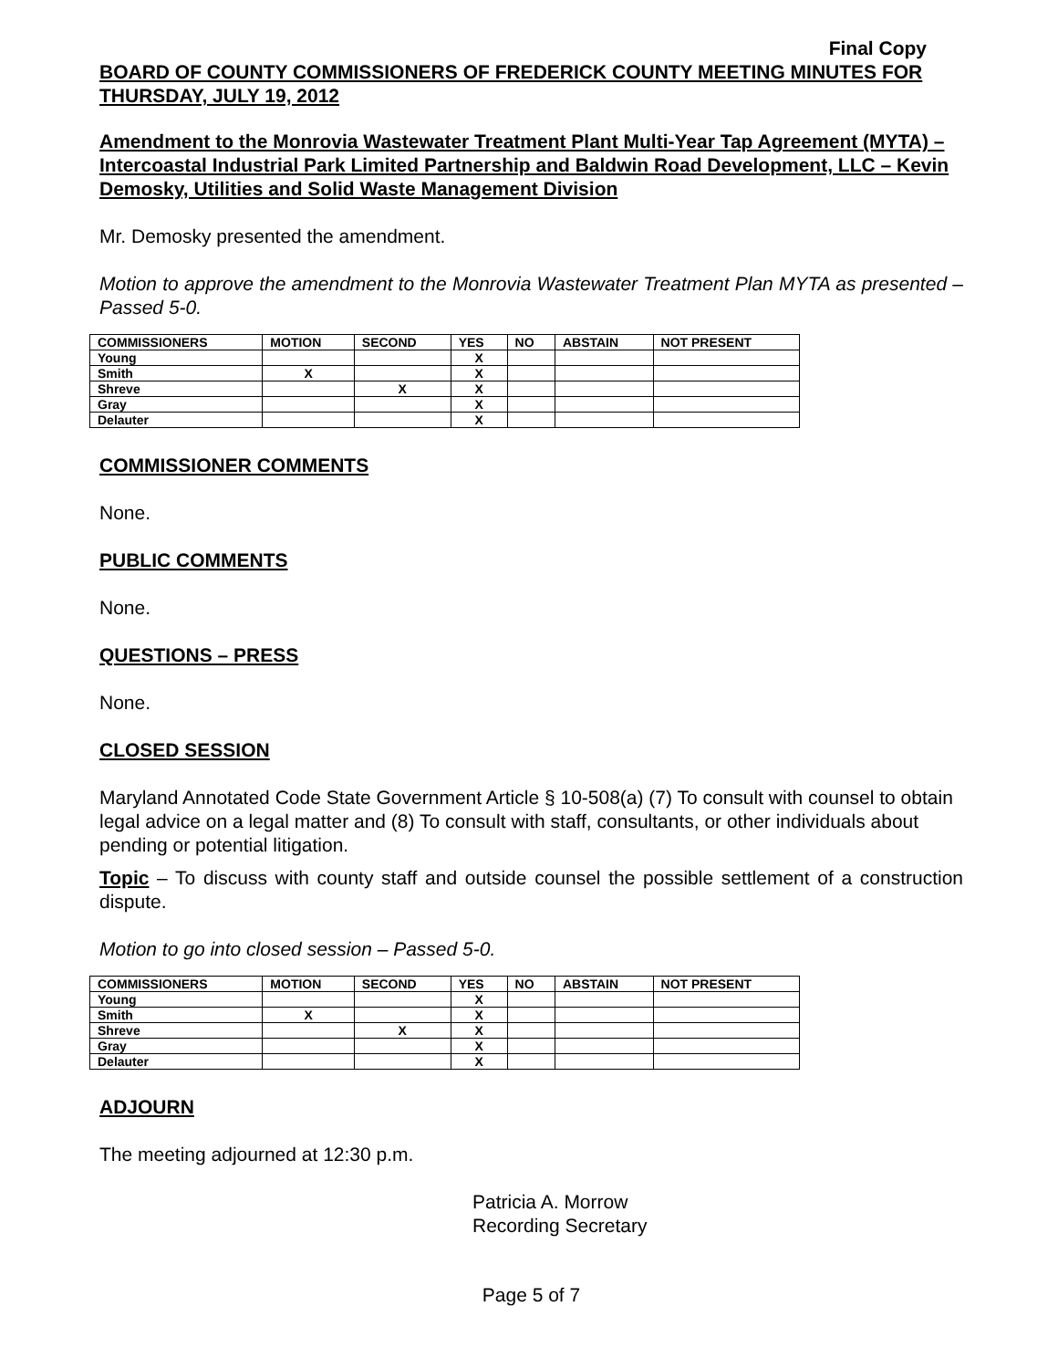Final Copy
BOARD OF COUNTY COMMISSIONERS OF FREDERICK COUNTY MEETING MINUTES FOR THURSDAY, JULY 19, 2012
Amendment to the Monrovia Wastewater Treatment Plant Multi-Year Tap Agreement (MYTA) – Intercoastal Industrial Park Limited Partnership and Baldwin Road Development, LLC – Kevin Demosky, Utilities and Solid Waste Management Division
Mr. Demosky presented the amendment.
Motion to approve the amendment to the Monrovia Wastewater Treatment Plan MYTA as presented – Passed 5-0.
| COMMISSIONERS | MOTION | SECOND | YES | NO | ABSTAIN | NOT PRESENT |
| --- | --- | --- | --- | --- | --- | --- |
| Young | | | X | | | |
| Smith | X | | X | | | |
| Shreve | | X | X | | | |
| Gray | | | X | | | |
| Delauter | | | X | | | |
COMMISSIONER COMMENTS
None.
PUBLIC COMMENTS
None.
QUESTIONS – PRESS
None.
CLOSED SESSION
Maryland Annotated Code State Government Article § 10-508(a) (7) To consult with counsel to obtain legal advice on a legal matter and (8) To consult with staff, consultants, or other individuals about pending or potential litigation.
Topic – To discuss with county staff and outside counsel the possible settlement of a construction dispute.
Motion to go into closed session – Passed 5-0.
| COMMISSIONERS | MOTION | SECOND | YES | NO | ABSTAIN | NOT PRESENT |
| --- | --- | --- | --- | --- | --- | --- |
| Young | | | X | | | |
| Smith | X | | X | | | |
| Shreve | | X | X | | | |
| Gray | | | X | | | |
| Delauter | | | X | | | |
ADJOURN
The meeting adjourned at 12:30 p.m.
Patricia A. Morrow
Recording Secretary
Page 5 of 7